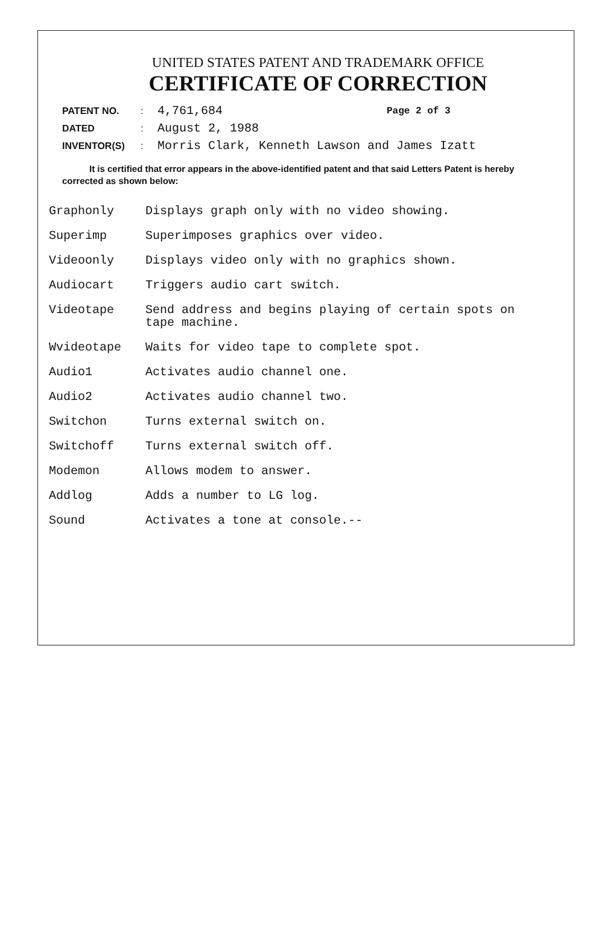UNITED STATES PATENT AND TRADEMARK OFFICE
CERTIFICATE OF CORRECTION
| PATENT NO. | : | 4,761,684 | Page 2 of 3 |
| DATED | : | August 2, 1988 | |
| INVENTOR(S) | : | Morris Clark, Kenneth Lawson and James Izatt | |
It is certified that error appears in the above-identified patent and that said Letters Patent is hereby corrected as shown below:
| Graphonly | Displays graph only with no video showing. |
| Superimp | Superimposes graphics over video. |
| Videoonly | Displays video only with no graphics shown. |
| Audiocart | Triggers audio cart switch. |
| Videotape | Send address and begins playing of certain spots on tape machine. |
| Wvideotape | Waits for video tape to complete spot. |
| Audio1 | Activates audio channel one. |
| Audio2 | Activates audio channel two. |
| Switchon | Turns external switch on. |
| Switchoff | Turns external switch off. |
| Modemon | Allows modem to answer. |
| Addlog | Adds a number to LG log. |
| Sound | Activates a tone at console.-- |